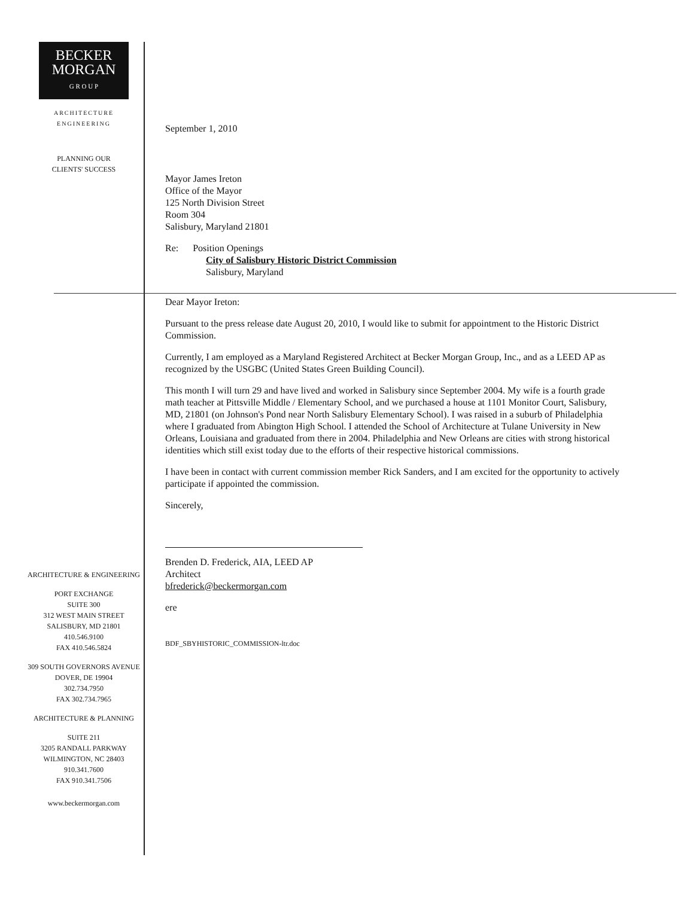BECKER
MORGAN
G R O U P
ARCHITECTURE
ENGINEERING
PLANNING OUR
CLIENTS' SUCCESS
ARCHITECTURE & ENGINEERING
PORT EXCHANGE
SUITE 300
312 WEST MAIN STREET
SALISBURY, MD 21801
410.546.9100
FAX 410.546.5824
309 SOUTH GOVERNORS AVENUE
DOVER, DE 19904
302.734.7950
FAX 302.734.7965
ARCHITECTURE & PLANNING
SUITE 211
3205 RANDALL PARKWAY
WILMINGTON, NC 28403
910.341.7600
FAX 910.341.7506
www.beckermorgan.com
September 1, 2010
Mayor James Ireton
Office of the Mayor
125 North Division Street
Room 304
Salisbury, Maryland 21801
Re: Position Openings
City of Salisbury Historic District Commission
Salisbury, Maryland
Dear Mayor Ireton:
Pursuant to the press release date August 20, 2010, I would like to submit for appointment to the Historic District Commission.
Currently, I am employed as a Maryland Registered Architect at Becker Morgan Group, Inc., and as a LEED AP as recognized by the USGBC (United States Green Building Council).
This month I will turn 29 and have lived and worked in Salisbury since September 2004. My wife is a fourth grade math teacher at Pittsville Middle / Elementary School, and we purchased a house at 1101 Monitor Court, Salisbury, MD, 21801 (on Johnson's Pond near North Salisbury Elementary School). I was raised in a suburb of Philadelphia where I graduated from Abington High School. I attended the School of Architecture at Tulane University in New Orleans, Louisiana and graduated from there in 2004. Philadelphia and New Orleans are cities with strong historical identities which still exist today due to the efforts of their respective historical commissions.
I have been in contact with current commission member Rick Sanders, and I am excited for the opportunity to actively participate if appointed the commission.
Sincerely,
Brenden D. Frederick, AIA, LEED AP
Architect
bfrederick@beckermorgan.com
ere
BDF_SBYHISTORIC_COMMISSION-ltr.doc